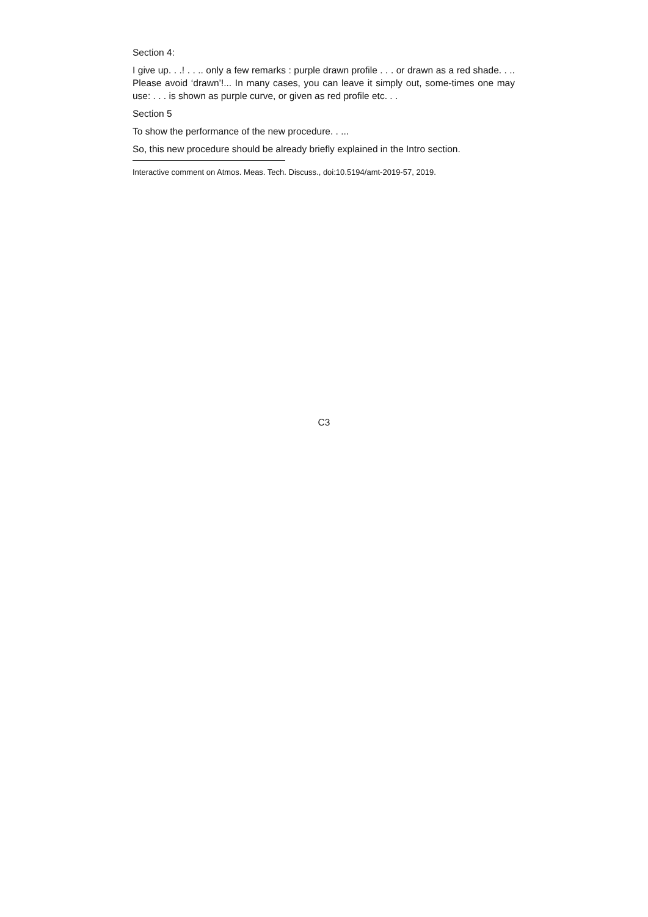Section 4:
I give up. . .! . . .. only a few remarks : purple drawn profile . . . or drawn as a red shade. . .. Please avoid ‘drawn’!... In many cases, you can leave it simply out, some-times one may use: . . . is shown as purple curve, or given as red profile etc. . .
Section 5
To show the performance of the new procedure. . ...
So, this new procedure should be already briefly explained in the Intro section.
Interactive comment on Atmos. Meas. Tech. Discuss., doi:10.5194/amt-2019-57, 2019.
C3